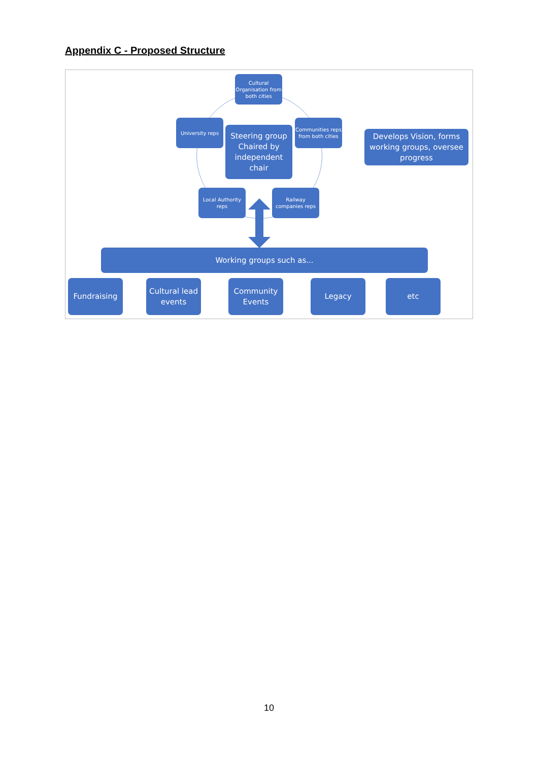Appendix C - Proposed Structure
Cultural Organisation from both cities
University reps
Steering group Chaired by independent chair
Communities reps from both cities
Develops Vision, forms working groups, oversee progress
Local Authority reps
Railway companies reps
Working groups such as...
Fundraising
Cultural lead events
Community Events
Legacy etc
10